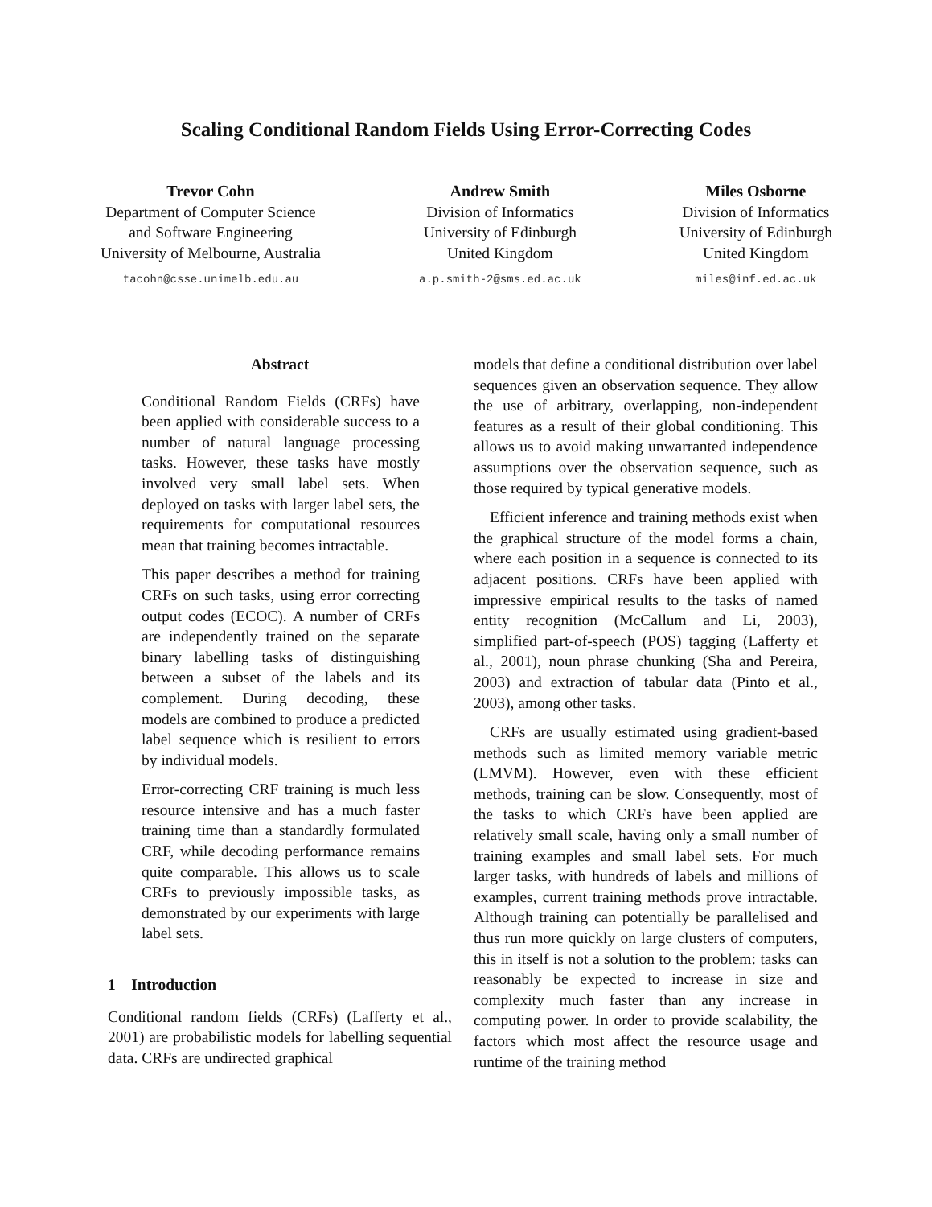Scaling Conditional Random Fields Using Error-Correcting Codes
Trevor Cohn
Department of Computer Science
and Software Engineering
University of Melbourne, Australia
tacohn@csse.unimelb.edu.au
Andrew Smith
Division of Informatics
University of Edinburgh
United Kingdom
a.p.smith-2@sms.ed.ac.uk
Miles Osborne
Division of Informatics
University of Edinburgh
United Kingdom
miles@inf.ed.ac.uk
Abstract
Conditional Random Fields (CRFs) have been applied with considerable success to a number of natural language processing tasks. However, these tasks have mostly involved very small label sets. When deployed on tasks with larger label sets, the requirements for computational resources mean that training becomes intractable.
This paper describes a method for training CRFs on such tasks, using error correcting output codes (ECOC). A number of CRFs are independently trained on the separate binary labelling tasks of distinguishing between a subset of the labels and its complement. During decoding, these models are combined to produce a predicted label sequence which is resilient to errors by individual models.
Error-correcting CRF training is much less resource intensive and has a much faster training time than a standardly formulated CRF, while decoding performance remains quite comparable. This allows us to scale CRFs to previously impossible tasks, as demonstrated by our experiments with large label sets.
1 Introduction
Conditional random fields (CRFs) (Lafferty et al., 2001) are probabilistic models for labelling sequential data. CRFs are undirected graphical
models that define a conditional distribution over label sequences given an observation sequence. They allow the use of arbitrary, overlapping, non-independent features as a result of their global conditioning. This allows us to avoid making unwarranted independence assumptions over the observation sequence, such as those required by typical generative models.
Efficient inference and training methods exist when the graphical structure of the model forms a chain, where each position in a sequence is connected to its adjacent positions. CRFs have been applied with impressive empirical results to the tasks of named entity recognition (McCallum and Li, 2003), simplified part-of-speech (POS) tagging (Lafferty et al., 2001), noun phrase chunking (Sha and Pereira, 2003) and extraction of tabular data (Pinto et al., 2003), among other tasks.
CRFs are usually estimated using gradient-based methods such as limited memory variable metric (LMVM). However, even with these efficient methods, training can be slow. Consequently, most of the tasks to which CRFs have been applied are relatively small scale, having only a small number of training examples and small label sets. For much larger tasks, with hundreds of labels and millions of examples, current training methods prove intractable. Although training can potentially be parallelised and thus run more quickly on large clusters of computers, this in itself is not a solution to the problem: tasks can reasonably be expected to increase in size and complexity much faster than any increase in computing power. In order to provide scalability, the factors which most affect the resource usage and runtime of the training method